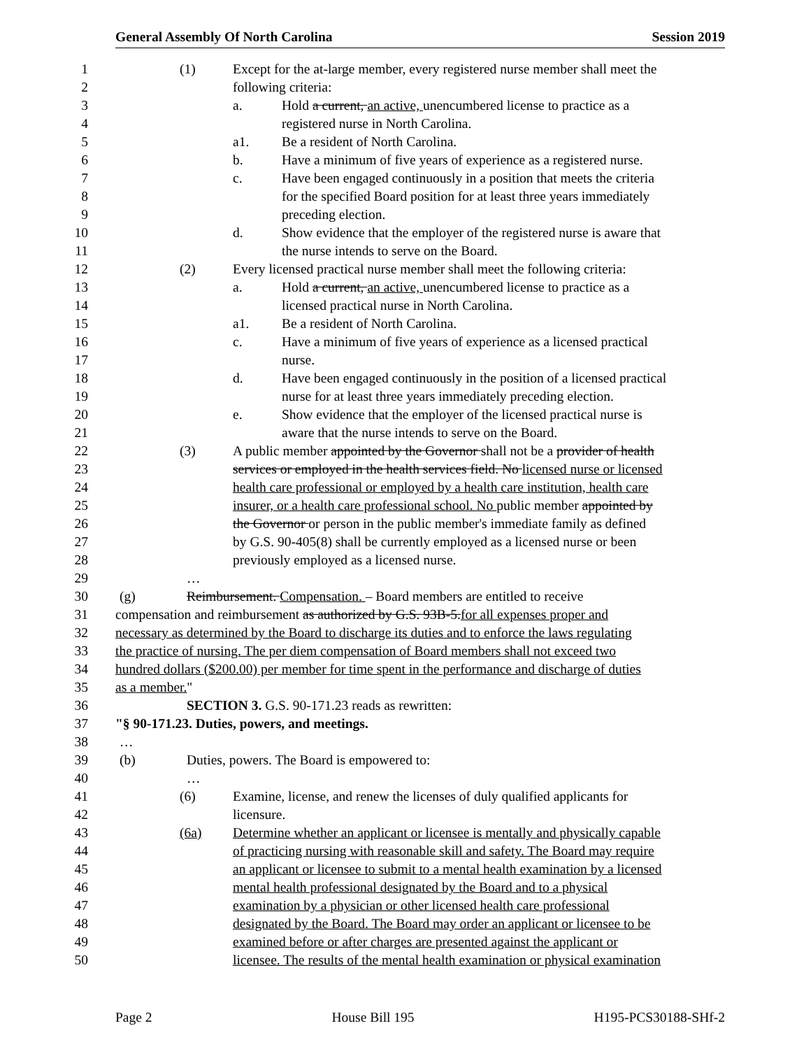General Assembly Of North Carolina Session 2019
1 (1) Except for the at-large member, every registered nurse member shall meet the
2 following criteria:
3 a. Hold a current, an active, unencumbered license to practice as a
4 registered nurse in North Carolina.
5 a1. Be a resident of North Carolina.
6 b. Have a minimum of five years of experience as a registered nurse.
7 c. Have been engaged continuously in a position that meets the criteria
8 for the specified Board position for at least three years immediately
9 preceding election.
10 d. Show evidence that the employer of the registered nurse is aware that
11 the nurse intends to serve on the Board.
12 (2) Every licensed practical nurse member shall meet the following criteria:
13 a. Hold a current, an active, unencumbered license to practice as a
14 licensed practical nurse in North Carolina.
15 a1. Be a resident of North Carolina.
16 c. Have a minimum of five years of experience as a licensed practical
17 nurse.
18 d. Have been engaged continuously in the position of a licensed practical
19 nurse for at least three years immediately preceding election.
20 e. Show evidence that the employer of the licensed practical nurse is
21 aware that the nurse intends to serve on the Board.
22 (3) A public member appointed by the Governor shall not be a provider of health
23 services or employed in the health services field. No licensed nurse or licensed
24 health care professional or employed by a health care institution, health care
25 insurer, or a health care professional school. No public member appointed by
26 the Governor or person in the public member's immediate family as defined
27 by G.S. 90-405(8) shall be currently employed as a licensed nurse or been
28 previously employed as a licensed nurse.
29 …
30 (g) Reimbursement. Compensation. – Board members are entitled to receive
31 compensation and reimbursement as authorized by G.S. 93B-5. for all expenses proper and
32 necessary as determined by the Board to discharge its duties and to enforce the laws regulating
33 the practice of nursing. The per diem compensation of Board members shall not exceed two
34 hundred dollars ($200.00) per member for time spent in the performance and discharge of duties
35 as a member."
36 SECTION 3. G.S. 90-171.23 reads as rewritten:
37 "§ 90-171.23. Duties, powers, and meetings.
38 …
39 (b) Duties, powers. The Board is empowered to:
40 …
41 (6) Examine, license, and renew the licenses of duly qualified applicants for
42 licensure.
43 (6a) Determine whether an applicant or licensee is mentally and physically capable
44 of practicing nursing with reasonable skill and safety. The Board may require
45 an applicant or licensee to submit to a mental health examination by a licensed
46 mental health professional designated by the Board and to a physical
47 examination by a physician or other licensed health care professional
48 designated by the Board. The Board may order an applicant or licensee to be
49 examined before or after charges are presented against the applicant or
50 licensee. The results of the mental health examination or physical examination
Page 2 House Bill 195 H195-PCS30188-SHf-2